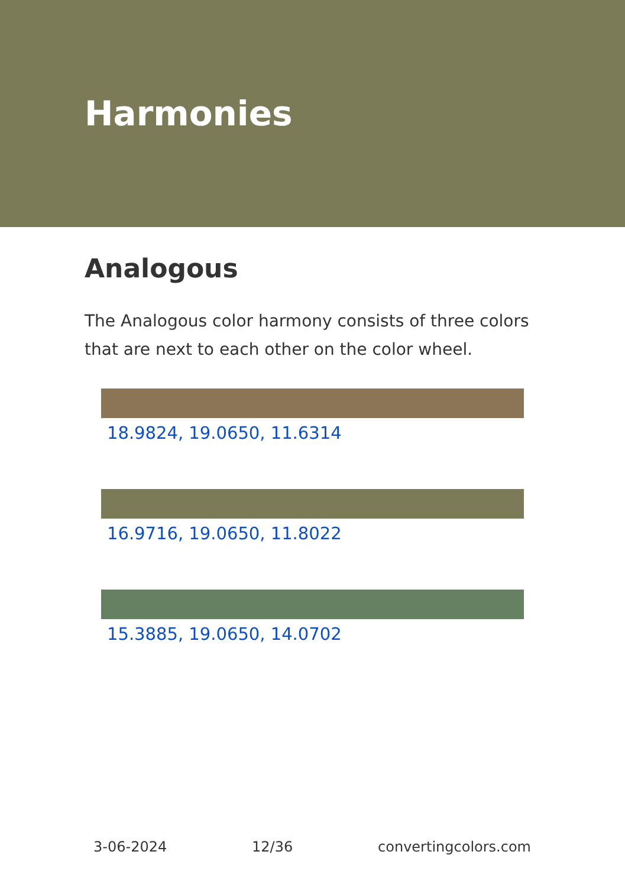Harmonies
Analogous
The Analogous color harmony consists of three colors that are next to each other on the color wheel.
18.9824, 19.0650, 11.6314
16.9716, 19.0650, 11.8022
15.3885, 19.0650, 14.0702
3-06-2024 12/36 convertingcolors.com